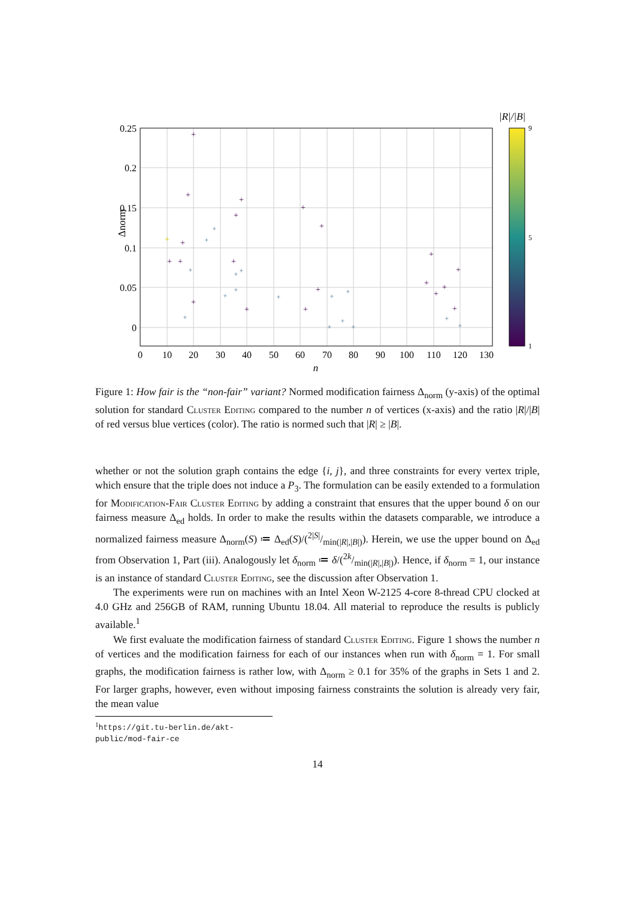0.25
0.2
0.15
0.1
0.05
0
0
10
20
30
40
50
60
70
80
90
100
110
120
130
n
Δnorm
+
+
+
+
+
+
+
+
+
+
+
+
+
+
+
+
+
+
+
+
+
+
+
+
+
+
+
+
+
+
+
+
+
+
+
+
+
9
5
1
|R|/|B|
Figure 1: How fair is the “non-fair” variant? Normed modification fairness Δ<sub>norm</sub> (y-axis) of the optimal solution for standard Cluster Editing compared to the number n of vertices (x-axis) and the ratio |R|/|B| of red versus blue vertices (color). The ratio is normed such that |R| ≥ |B|.
whether or not the solution graph contains the edge {i, j}, and three constraints for every vertex triple, which ensure that the triple does not induce a P<sub>3</sub>. The formulation can be easily extended to a formulation for Modification-Fair Cluster Editing by adding a constraint that ensures that the upper bound δ on our fairness measure Δ<sub>ed</sub> holds. In order to make the results within the datasets comparable, we introduce a normalized fairness measure Δ<sub>norm</sub>(S) ≔ Δ<sub>ed</sub>(S)/(2|S|/min(|R|,|B|)). Herein, we use the upper bound on Δ<sub>ed</sub> from Observation 1, Part (iii). Analogously let δ<sub>norm</sub> ≔ δ/(2k/min(|R|,|B|)). Hence, if δ<sub>norm</sub> = 1, our instance is an instance of standard Cluster Editing, see the discussion after Observation 1.
The experiments were run on machines with an Intel Xeon W-2125 4-core 8-thread CPU clocked at 4.0 GHz and 256GB of RAM, running Ubuntu 18.04. All material to reproduce the results is publicly available.<sup>1</sup>
We first evaluate the modification fairness of standard Cluster Editing. Figure 1 shows the number n of vertices and the modification fairness for each of our instances when run with δ<sub>norm</sub> = 1. For small graphs, the modification fairness is rather low, with Δ<sub>norm</sub> ≥ 0.1 for 35% of the graphs in Sets 1 and 2. For larger graphs, however, even without imposing fairness constraints the solution is already very fair, the mean value
<sup>1</sup> https://git.tu-berlin.de/akt-public/mod-fair-ce
14